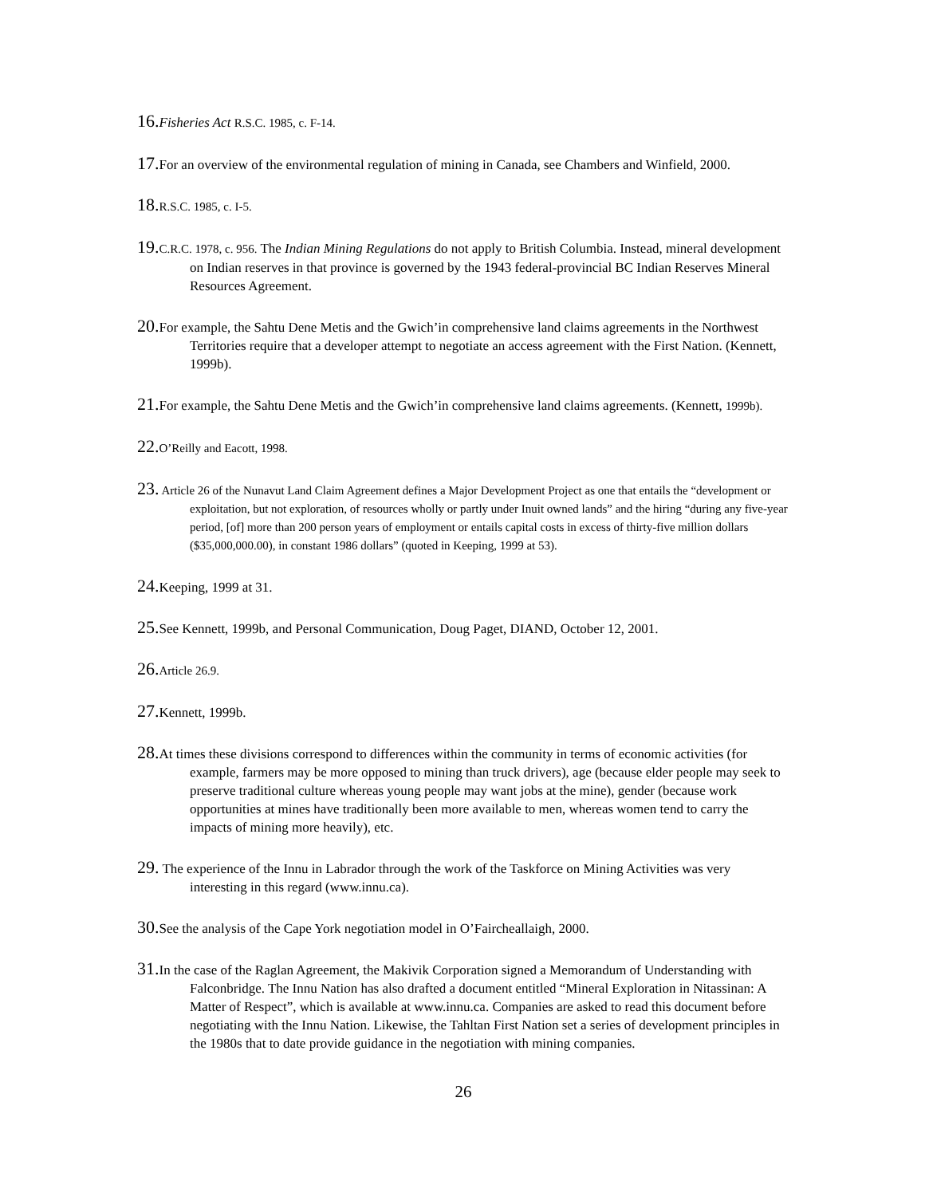16. Fisheries Act R.S.C. 1985, c. F-14.
17. For an overview of the environmental regulation of mining in Canada, see Chambers and Winfield, 2000.
18. R.S.C. 1985, c. I-5.
19. C.R.C. 1978, c. 956. The Indian Mining Regulations do not apply to British Columbia. Instead, mineral development on Indian reserves in that province is governed by the 1943 federal-provincial BC Indian Reserves Mineral Resources Agreement.
20. For example, the Sahtu Dene Metis and the Gwich’in comprehensive land claims agreements in the Northwest Territories require that a developer attempt to negotiate an access agreement with the First Nation. (Kennett, 1999b).
21. For example, the Sahtu Dene Metis and the Gwich’in comprehensive land claims agreements. (Kennett, 1999b).
22. O’Reilly and Eacott, 1998.
23. Article 26 of the Nunavut Land Claim Agreement defines a Major Development Project as one that entails the “development or exploitation, but not exploration, of resources wholly or partly under Inuit owned lands” and the hiring “during any five-year period, [of] more than 200 person years of employment or entails capital costs in excess of thirty-five million dollars ($35,000,000.00), in constant 1986 dollars” (quoted in Keeping, 1999 at 53).
24. Keeping, 1999 at 31.
25. See Kennett, 1999b, and Personal Communication, Doug Paget, DIAND, October 12, 2001.
26. Article 26.9.
27. Kennett, 1999b.
28. At times these divisions correspond to differences within the community in terms of economic activities (for example, farmers may be more opposed to mining than truck drivers), age (because elder people may seek to preserve traditional culture whereas young people may want jobs at the mine), gender (because work opportunities at mines have traditionally been more available to men, whereas women tend to carry the impacts of mining more heavily), etc.
29. The experience of the Innu in Labrador through the work of the Taskforce on Mining Activities was very interesting in this regard (www.innu.ca).
30. See the analysis of the Cape York negotiation model in O’Faircheallaigh, 2000.
31. In the case of the Raglan Agreement, the Makivik Corporation signed a Memorandum of Understanding with Falconbridge. The Innu Nation has also drafted a document entitled “Mineral Exploration in Nitassinan: A Matter of Respect”, which is available at www.innu.ca. Companies are asked to read this document before negotiating with the Innu Nation. Likewise, the Tahltan First Nation set a series of development principles in the 1980s that to date provide guidance in the negotiation with mining companies.
26